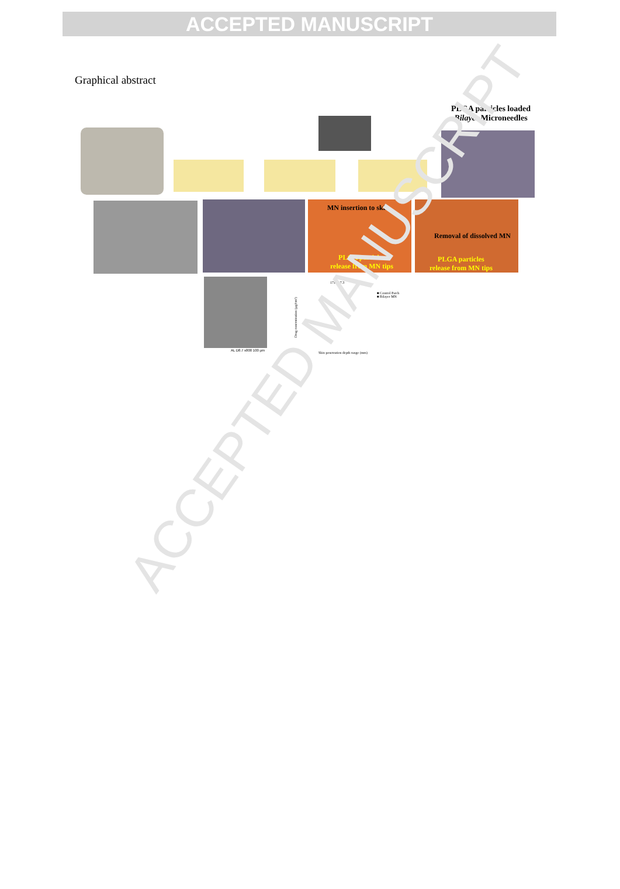ACCEPTED MANUSCRIPT
Graphical abstract
PLGA particles loaded Bilayer Microneedles
MN insertion to skin
PLGA particles
release from MN tips
Removal of dissolved MN
PLGA particles
release from MN tips
AL D8.7 x800 100 µm
■ Control Patch
■ Bilayer MN
171.7±7.3
Skin penetration depth range (mm)
Drug concentration (µg/cm²)
ACCEPTED MANUSCRIPT